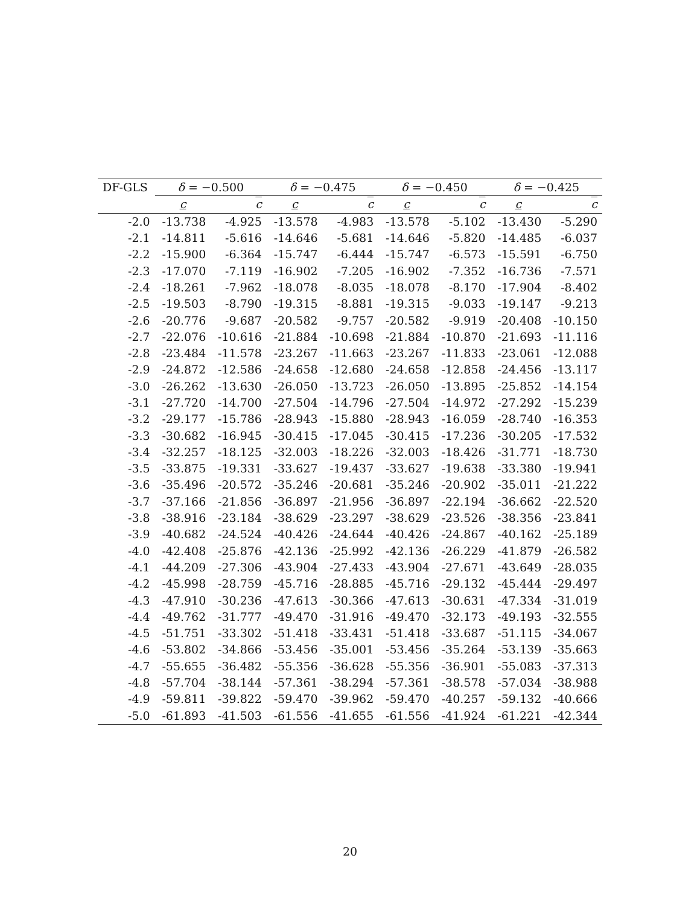| DF-GLS | δ = −0.500 | | δ = −0.475 | | δ = −0.450 | | δ = −0.425 | |
| --- | --- | --- | --- | --- | --- | --- | --- | --- |
| | c | c | c | c | c | c | c | c |
| -2.0 | -13.738 | -4.925 | -13.578 | -4.983 | -13.578 | -5.102 | -13.430 | -5.290 |
| -2.1 | -14.811 | -5.616 | -14.646 | -5.681 | -14.646 | -5.820 | -14.485 | -6.037 |
| -2.2 | -15.900 | -6.364 | -15.747 | -6.444 | -15.747 | -6.573 | -15.591 | -6.750 |
| -2.3 | -17.070 | -7.119 | -16.902 | -7.205 | -16.902 | -7.352 | -16.736 | -7.571 |
| -2.4 | -18.261 | -7.962 | -18.078 | -8.035 | -18.078 | -8.170 | -17.904 | -8.402 |
| -2.5 | -19.503 | -8.790 | -19.315 | -8.881 | -19.315 | -9.033 | -19.147 | -9.213 |
| -2.6 | -20.776 | -9.687 | -20.582 | -9.757 | -20.582 | -9.919 | -20.408 | -10.150 |
| -2.7 | -22.076 | -10.616 | -21.884 | -10.698 | -21.884 | -10.870 | -21.693 | -11.116 |
| -2.8 | -23.484 | -11.578 | -23.267 | -11.663 | -23.267 | -11.833 | -23.061 | -12.088 |
| -2.9 | -24.872 | -12.586 | -24.658 | -12.680 | -24.658 | -12.858 | -24.456 | -13.117 |
| -3.0 | -26.262 | -13.630 | -26.050 | -13.723 | -26.050 | -13.895 | -25.852 | -14.154 |
| -3.1 | -27.720 | -14.700 | -27.504 | -14.796 | -27.504 | -14.972 | -27.292 | -15.239 |
| -3.2 | -29.177 | -15.786 | -28.943 | -15.880 | -28.943 | -16.059 | -28.740 | -16.353 |
| -3.3 | -30.682 | -16.945 | -30.415 | -17.045 | -30.415 | -17.236 | -30.205 | -17.532 |
| -3.4 | -32.257 | -18.125 | -32.003 | -18.226 | -32.003 | -18.426 | -31.771 | -18.730 |
| -3.5 | -33.875 | -19.331 | -33.627 | -19.437 | -33.627 | -19.638 | -33.380 | -19.941 |
| -3.6 | -35.496 | -20.572 | -35.246 | -20.681 | -35.246 | -20.902 | -35.011 | -21.222 |
| -3.7 | -37.166 | -21.856 | -36.897 | -21.956 | -36.897 | -22.194 | -36.662 | -22.520 |
| -3.8 | -38.916 | -23.184 | -38.629 | -23.297 | -38.629 | -23.526 | -38.356 | -23.841 |
| -3.9 | -40.682 | -24.524 | -40.426 | -24.644 | -40.426 | -24.867 | -40.162 | -25.189 |
| -4.0 | -42.408 | -25.876 | -42.136 | -25.992 | -42.136 | -26.229 | -41.879 | -26.582 |
| -4.1 | -44.209 | -27.306 | -43.904 | -27.433 | -43.904 | -27.671 | -43.649 | -28.035 |
| -4.2 | -45.998 | -28.759 | -45.716 | -28.885 | -45.716 | -29.132 | -45.444 | -29.497 |
| -4.3 | -47.910 | -30.236 | -47.613 | -30.366 | -47.613 | -30.631 | -47.334 | -31.019 |
| -4.4 | -49.762 | -31.777 | -49.470 | -31.916 | -49.470 | -32.173 | -49.193 | -32.555 |
| -4.5 | -51.751 | -33.302 | -51.418 | -33.431 | -51.418 | -33.687 | -51.115 | -34.067 |
| -4.6 | -53.802 | -34.866 | -53.456 | -35.001 | -53.456 | -35.264 | -53.139 | -35.663 |
| -4.7 | -55.655 | -36.482 | -55.356 | -36.628 | -55.356 | -36.901 | -55.083 | -37.313 |
| -4.8 | -57.704 | -38.144 | -57.361 | -38.294 | -57.361 | -38.578 | -57.034 | -38.988 |
| -4.9 | -59.811 | -39.822 | -59.470 | -39.962 | -59.470 | -40.257 | -59.132 | -40.666 |
| -5.0 | -61.893 | -41.503 | -61.556 | -41.655 | -61.556 | -41.924 | -61.221 | -42.344 |
20